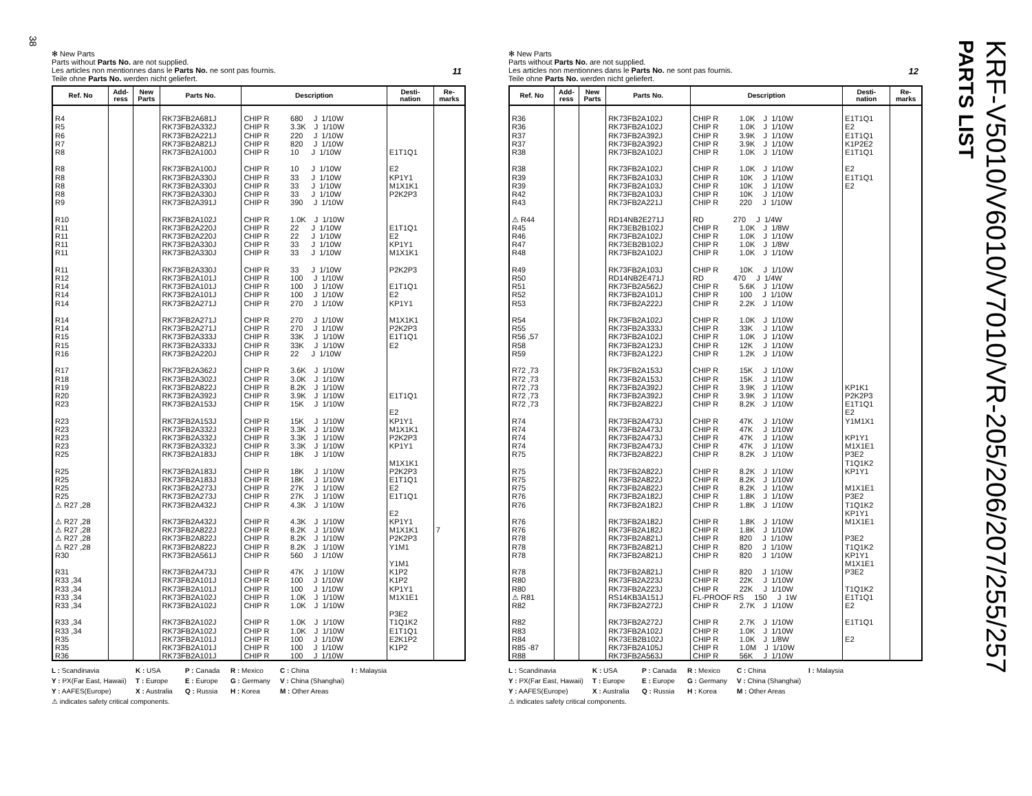38
✻ New Parts
Parts without Parts No. are not supplied.
Les articles non mentionnes dans le Parts No. ne sont pas fournis.
Teile ohne Parts No. werden nicht geliefert.
11
| Ref. No | Add- ress | New Parts | Parts No. | Description | Desti- nation | Re- marks |
| --- | --- | --- | --- | --- | --- | --- |
| R4 R5 R6 R7 R8 R8 R8 R8 R8 R9 R10 R11 R11 R11 R11 R11 R12 R14 R14 R14 R14 R14 R15 R15 R16 R17 R18 R19 R20 R23 R23 R23 R23 R23 R25 R25 R25 R25 R25 ⚠ R27 ,28 ⚠ R27 ,28 ⚠ R27 ,28 ⚠ R27 ,28 ⚠ R27 ,28 R30 R31 R33 ,34 R33 ,34 R33 ,34 R33 ,34 R33 ,34 R33 ,34 R35 R35 R36 | | | RK73FB2A681J RK73FB2A332J RK73FB2A221J RK73FB2A821J RK73FB2A100J RK73FB2A100J RK73FB2A330J RK73FB2A330J RK73FB2A330J RK73FB2A391J RK73FB2A102J RK73FB2A220J RK73FB2A220J RK73FB2A330J RK73FB2A330J RK73FB2A330J RK73FB2A101J RK73FB2A101J RK73FB2A101J RK73FB2A271J RK73FB2A271J RK73FB2A271J RK73FB2A333J RK73FB2A333J RK73FB2A220J RK73FB2A362J RK73FB2A302J RK73FB2A822J RK73FB2A392J RK73FB2A153J RK73FB2A153J RK73FB2A332J RK73FB2A332J RK73FB2A332J RK73FB2A183J RK73FB2A183J RK73FB2A183J RK73FB2A273J RK73FB2A273J RK73FB2A432J RK73FB2A432J RK73FB2A822J RK73FB2A822J RK73FB2A822J RK73FB2A561J RK73FB2A473J RK73FB2A101J RK73FB2A101J RK73FB2A102J RK73FB2A102J RK73FB2A102J RK73FB2A102J RK73FB2A101J RK73FB2A101J RK73FB2A101J | CHIP R 680 J 1/10W CHIP R 3.3K J 1/10W CHIP R 220 J 1/10W CHIP R 820 J 1/10W CHIP R 10 J 1/10W CHIP R 10 J 1/10W CHIP R 33 J 1/10W CHIP R 33 J 1/10W CHIP R 33 J 1/10W CHIP R 390 J 1/10W CHIP R 1.0K J 1/10W CHIP R 22 J 1/10W CHIP R 22 J 1/10W CHIP R 33 J 1/10W CHIP R 33 J 1/10W CHIP R 33 J 1/10W CHIP R 100 J 1/10W CHIP R 100 J 1/10W CHIP R 100 J 1/10W CHIP R 270 J 1/10W CHIP R 270 J 1/10W CHIP R 270 J 1/10W CHIP R 33K J 1/10W CHIP R 33K J 1/10W CHIP R 22 J 1/10W CHIP R 3.6K J 1/10W CHIP R 3.0K J 1/10W CHIP R 8.2K J 1/10W CHIP R 3.9K J 1/10W CHIP R 15K J 1/10W CHIP R 15K J 1/10W CHIP R 3.3K J 1/10W CHIP R 3.3K J 1/10W CHIP R 3.3K J 1/10W CHIP R 18K J 1/10W CHIP R 18K J 1/10W CHIP R 18K J 1/10W CHIP R 27K J 1/10W CHIP R 27K J 1/10W CHIP R 4.3K J 1/10W CHIP R 4.3K J 1/10W CHIP R 8.2K J 1/10W CHIP R 8.2K J 1/10W CHIP R 8.2K J 1/10W CHIP R 560 J 1/10W CHIP R 47K J 1/10W CHIP R 100 J 1/10W CHIP R 100 J 1/10W CHIP R 1.0K J 1/10W CHIP R 1.0K J 1/10W CHIP R 1.0K J 1/10W CHIP R 1.0K J 1/10W CHIP R 100 J 1/10W CHIP R 100 J 1/10W CHIP R 100 J 1/10W | E1T1Q1 E2 KP1Y1 M1X1K1 P2K2P3 E1T1Q1 E2 KP1Y1 M1X1K1 P2K2P3 E1T1Q1 E2 KP1Y1 M1X1K1 P2K2P3 E1T1Q1 E2 E1T1Q1 E2 KP1Y1 M1X1K1 P2K2P3 KP1Y1 M1X1K1 P2K2P3 E1T1Q1 E2 E1T1Q1 E2 KP1Y1 M1X1K1 P2K2P3 Y1M1 Y1M1 K1P2 K1P2 KP1Y1 M1X1E1 P3E2 T1Q1K2 E1T1Q1 E2K1P2 K1P2 | 7 |
L : Scandinavia K : USA P : Canada R : Mexico C : China I : Malaysia
Y : PX(Far East, Hawaii) T : Europe E : Europe G : Germany V : China (Shanghai)
Y : AAFES(Europe) X : Australia Q : Russia H : Korea M : Other Areas ⚠ indicates safety critical components.
✻ New Parts
Parts without Parts No. are not supplied.
Les articles non mentionnes dans le Parts No. ne sont pas fournis.
Teile ohne Parts No. werden nicht geliefert.
12
| Ref. No | Add- ress | New Parts | Parts No. | Description | Desti- nation | Re- marks |
| --- | --- | --- | --- | --- | --- | --- |
| R36 R36 R37 R37 R38 R38 R39 R39 R42 R43 ⚠ R44 R45 R46 R47 R48 R49 R50 R51 R52 R53 R54 R55 R56 ,57 R58 R59 R72 ,73 R72 ,73 R72 ,73 R72 ,73 R72 ,73 R74 R74 R74 R74 R75 R75 R75 R75 R76 R76 R76 R76 R78 R78 R78 R78 R80 R80 ⚠ R81 R82 R82 R83 R84 R85 -87 R88 | | | RK73FB2A102J RK73FB2A102J RK73FB2A392J RK73FB2A392J RK73FB2A102J RK73FB2A102J RK73FB2A103J RK73FB2A103J RK73FB2A103J RK73FB2A221J RD14NB2E271J RK73EB2B102J RK73FB2A102J RK73EB2B102J RK73FB2A102J RK73FB2A103J RD14NB2E471J RK73FB2A562J RK73FB2A101J RK73FB2A222J RK73FB2A102J RK73FB2A333J RK73FB2A102J RK73FB2A123J RK73FB2A122J RK73FB2A153J RK73FB2A153J RK73FB2A392J RK73FB2A392J RK73FB2A822J RK73FB2A473J RK73FB2A473J RK73FB2A473J RK73FB2A473J RK73FB2A822J RK73FB2A822J RK73FB2A822J RK73FB2A822J RK73FB2A182J RK73FB2A182J RK73FB2A182J RK73FB2A182J RK73FB2A821J RK73FB2A821J RK73FB2A821J RK73FB2A821J RK73FB2A223J RK73FB2A223J RS14KB3A151J RK73FB2A272J RK73FB2A272J RK73FB2A102J RK73EB2B102J RK73FB2A105J RK73FB2A563J | CHIP R 1.0K J 1/10W CHIP R 1.0K J 1/10W CHIP R 3.9K J 1/10W CHIP R 3.9K J 1/10W CHIP R 1.0K J 1/10W CHIP R 1.0K J 1/10W CHIP R 10K J 1/10W CHIP R 10K J 1/10W CHIP R 10K J 1/10W CHIP R 220 J 1/10W RD 270 J 1/4W CHIP R 1.0K J 1/8W CHIP R 1.0K J 1/10W CHIP R 1.0K J 1/8W CHIP R 1.0K J 1/10W CHIP R 10K J 1/10W RD 470 J 1/4W CHIP R 5.6K J 1/10W CHIP R 100 J 1/10W CHIP R 2.2K J 1/10W CHIP R 1.0K J 1/10W CHIP R 33K J 1/10W CHIP R 1.0K J 1/10W CHIP R 12K J 1/10W CHIP R 1.2K J 1/10W CHIP R 15K J 1/10W CHIP R 15K J 1/10W CHIP R 3.9K J 1/10W CHIP R 3.9K J 1/10W CHIP R 8.2K J 1/10W CHIP R 47K J 1/10W CHIP R 47K J 1/10W CHIP R 47K J 1/10W CHIP R 47K J 1/10W CHIP R 8.2K J 1/10W CHIP R 8.2K J 1/10W CHIP R 8.2K J 1/10W CHIP R 8.2K J 1/10W CHIP R 1.8K J 1/10W CHIP R 1.8K J 1/10W CHIP R 1.8K J 1/10W CHIP R 1.8K J 1/10W CHIP R 820 J 1/10W CHIP R 820 J 1/10W CHIP R 820 J 1/10W CHIP R 820 J 1/10W CHIP R 22K J 1/10W CHIP R 22K J 1/10W FL-PROOF RS 150 J 1W CHIP R 2.7K J 1/10W CHIP R 2.7K J 1/10W CHIP R 1.0K J 1/10W CHIP R 1.0K J 1/8W CHIP R 1.0M J 1/10W CHIP R 56K J 1/10W | E1T1Q1 E2 E1T1Q1 K1P2E2 E1T1Q1 E2 E1T1Q1 E2 KP1K1 P2K2P3 E1T1Q1 E2 Y1M1X1 KP1Y1 M1X1E1 P3E2 T1Q1K2 KP1Y1 M1X1E1 P3E2 T1Q1K2 KP1Y1 M1X1E1 P3E2 T1Q1K2 KP1Y1 M1X1E1 P3E2 T1Q1K2 E1T1Q1 E2 E1T1Q1 E2 | |
L : Scandinavia K : USA P : Canada R : Mexico C : China I : Malaysia
Y : PX(Far East, Hawaii) T : Europe E : Europe G : Germany V : China (Shanghai)
Y : AAFES(Europe) X : Australia Q : Russia H : Korea M : Other Areas ⚠ indicates safety critical components.
KRF-V5010/V6010/V7010/VR-205/206/207/255/257
PARTS LIST